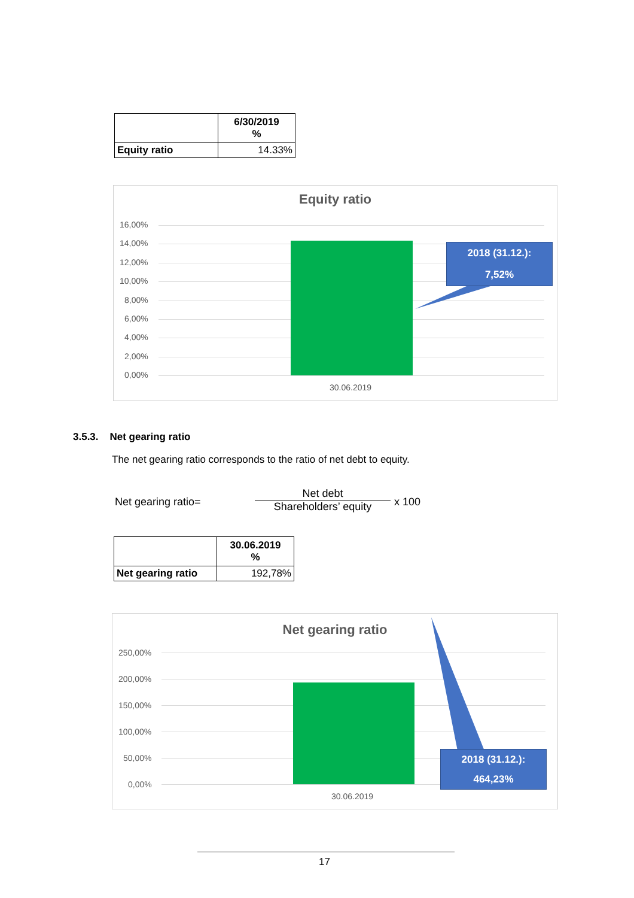| | 6/30/2019 % |
| Equity ratio | 14.33% |
Equity ratio
16,00%
14,00%
12,00%
10,00%
8,00%
6,00%
4,00%
2,00%
0,00%
30.06.2019
2018 (31.12.):
7,52%
3.5.3. Net gearing ratio
The net gearing ratio corresponds to the ratio of net debt to equity.
Net gearing ratio=
Net debt
Shareholders’ equity
x 100
| | 30.06.2019 % |
| Net gearing ratio | 192,78% |
Net gearing ratio
250,00%
200,00%
150,00%
100,00%
50,00%
0,00%
30.06.2019
2018 (31.12.):
464,23%
17